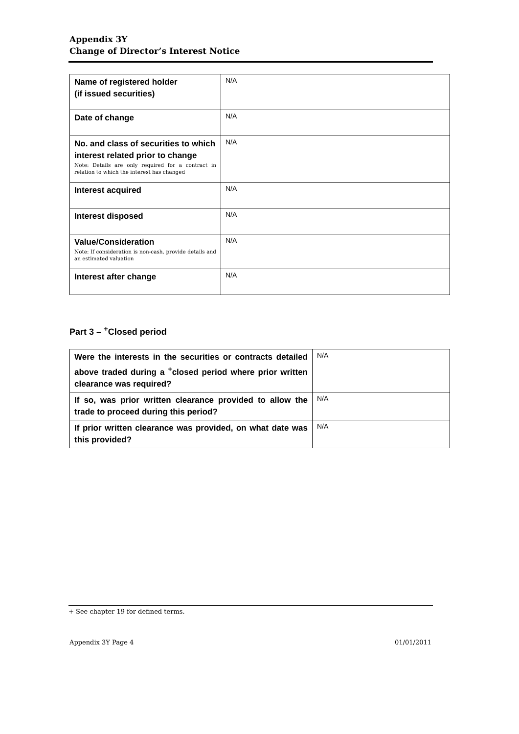Appendix 3Y
Change of Director’s Interest Notice
| Name of registered holder (if issued securities) | N/A |
| Date of change | N/A |
| No. and class of securities to which interest related prior to change Note: Details are only required for a contract in relation to which the interest has changed | N/A |
| Interest acquired | N/A |
| Interest disposed | N/A |
| Value/Consideration Note: If consideration is non-cash, provide details and an estimated valuation | N/A |
| Interest after change | N/A |
Part 3 – <sup>+</sup>Closed period
| Were the interests in the securities or contracts detailed above traded during a <sup>+</sup>closed period where prior written clearance was required? | N/A |
| If so, was prior written clearance provided to allow the trade to proceed during this period? | N/A |
| If prior written clearance was provided, on what date was this provided? | N/A |
+ See chapter 19 for defined terms.
Appendix 3Y Page 4 01/01/2011